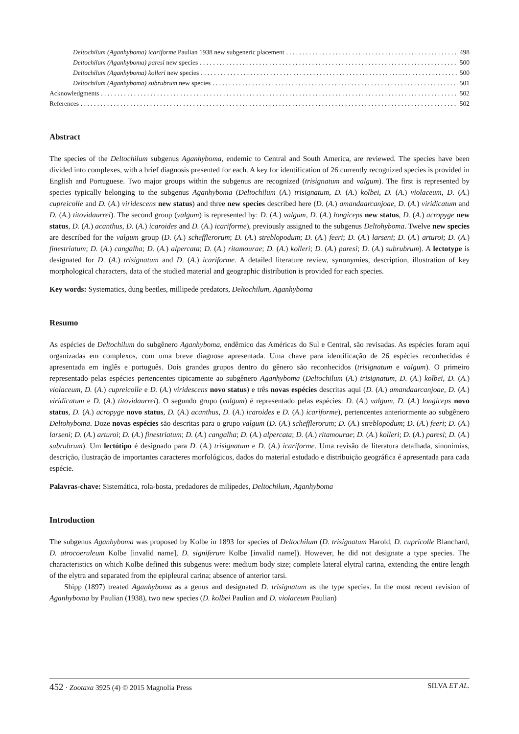Deltochilum (Aganhyboma) icariforme Paulian 1938 new subgeneric placement 498
Deltochilum (Aganhyboma) paresi new species 500
Deltochilum (Aganhyboma) kolleri new species 500
Deltochilum (Aganhyboma) subrubrum new species 501
Acknowledgments 502
References 502
Abstract
The species of the Deltochilum subgenus Aganhyboma, endemic to Central and South America, are reviewed. The species have been divided into complexes, with a brief diagnosis presented for each. A key for identification of 26 currently recognized species is provided in English and Portuguese. Two major groups within the subgenus are recognized (trisignatum and valgum). The first is represented by species typically belonging to the subgenus Aganhyboma (Deltochilum (A.) trisignatum, D. (A.) kolbei, D. (A.) violaceum, D. (A.) cupreicolle and D. (A.) viridescens new status) and three new species described here (D. (A.) amandaarcanjoae, D. (A.) viridicatum and D. (A.) titovidaurrei). The second group (valgum) is represented by: D. (A.) valgum, D. (A.) longiceps new status, D. (A.) acropyge new status, D. (A.) acanthus, D. (A.) icaroides and D. (A.) icariforme), previously assigned to the subgenus Deltohyboma. Twelve new species are described for the valgum group (D. (A.) schefflerorum; D. (A.) streblopodum; D. (A.) feeri; D. (A.) larseni; D. (A.) arturoi; D. (A.) finestriatum; D. (A.) cangalha; D. (A.) alpercata; D. (A.) ritamourae; D. (A.) kolleri; D. (A.) paresi; D. (A.) subrubrum). A lectotype is designated for D. (A.) trisignatum and D. (A.) icariforme. A detailed literature review, synonymies, description, illustration of key morphological characters, data of the studied material and geographic distribution is provided for each species.
Key words: Systematics, dung beetles, millipede predators, Deltochilum, Aganhyboma
Resumo
As espécies de Deltochilum do subgênero Aganhyboma, endêmico das Américas do Sul e Central, são revisadas. As espécies foram aqui organizadas em complexos, com uma breve diagnose apresentada. Uma chave para identificação de 26 espécies reconhecidas é apresentada em inglês e português. Dois grandes grupos dentro do gênero são reconhecidos (trisignatum e valgum). O primeiro representado pelas espécies pertencentes tipicamente ao subgênero Aganhyboma (Deltochilum (A.) trisignatum, D. (A.) kolbei, D. (A.) violaceum, D. (A.) cupreicolle e D. (A.) viridescens novo status) e três novas espécies descritas aqui (D. (A.) amandaarcanjoae, D. (A.) viridicatum e D. (A.) titovidaurrei). O segundo grupo (valgum) é representado pelas espécies: D. (A.) valgum, D. (A.) longiceps novo status, D. (A.) acropyge novo status, D. (A.) acanthus, D. (A.) icaroides e D. (A.) icariforme), pertencentes anteriormente ao subgênero Deltohyboma. Doze novas espécies são descritas para o grupo valgum (D. (A.) schefflerorum; D. (A.) streblopodum; D. (A.) feeri; D. (A.) larseni; D. (A.) arturoi; D. (A.) finestriatum; D. (A.) cangalha; D. (A.) alpercata; D. (A.) ritamourae; D. (A.) kolleri; D. (A.) paresi; D. (A.) subrubrum). Um lectótipo é designado para D. (A.) trisignatum e D. (A.) icariforme. Uma revisão de literatura detalhada, sinonímias, descrição, ilustração de importantes caracteres morfológicos, dados do material estudado e distribuição geográfica é apresentada para cada espécie.
Palavras-chave: Sistemática, rola-bosta, predadores de milípedes, Deltochilum, Aganhyboma
Introduction
The subgenus Aganhyboma was proposed by Kolbe in 1893 for species of Deltochilum (D. trisignatum Harold, D. cupricolle Blanchard, D. atrocoeruleum Kolbe [invalid name], D. signiferum Kolbe [invalid name]). However, he did not designate a type species. The characteristics on which Kolbe defined this subgenus were: medium body size; complete lateral elytral carina, extending the entire length of the elytra and separated from the epipleural carina; absence of anterior tarsi.
Shipp (1897) treated Aganhyboma as a genus and designated D. trisignatum as the type species. In the most recent revision of Aganhyboma by Paulian (1938), two new species (D. kolbei Paulian and D. violaceum Paulian)
452 · Zootaxa 3925 (4) © 2015 Magnolia Press SILVA ET AL.